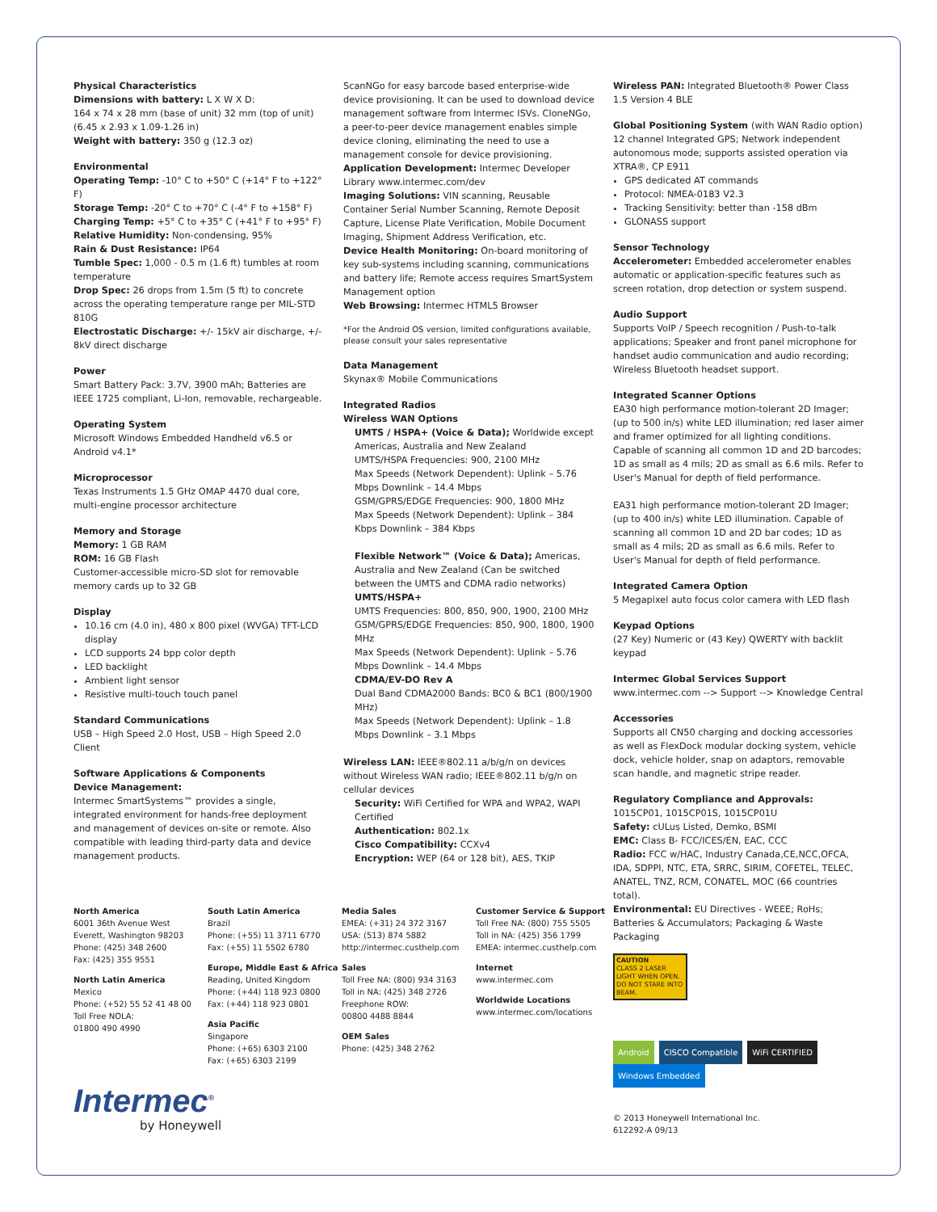Physical Characteristics
Dimensions with battery: L X W X D:
164 x 74 x 28 mm (base of unit) 32 mm (top of unit)
(6.45 x 2.93 x 1.09-1.26 in)
Weight with battery: 350 g (12.3 oz)
Environmental
Operating Temp: -10° C to +50° C (+14° F to +122° F)
Storage Temp: -20° C to +70° C (-4° F to +158° F)
Charging Temp: +5° C to +35° C (+41° F to +95° F)
Relative Humidity: Non-condensing, 95%
Rain & Dust Resistance: IP64
Tumble Spec: 1,000 - 0.5 m (1.6 ft) tumbles at room temperature
Drop Spec: 26 drops from 1.5m (5 ft) to concrete across the operating temperature range per MIL-STD 810G
Electrostatic Discharge: +/- 15kV air discharge, +/- 8kV direct discharge
Power
Smart Battery Pack: 3.7V, 3900 mAh; Batteries are IEEE 1725 compliant, Li-Ion, removable, rechargeable.
Operating System
Microsoft Windows Embedded Handheld v6.5 or Android v4.1*
Microprocessor
Texas Instruments 1.5 GHz OMAP 4470 dual core, multi-engine processor architecture
Memory and Storage
Memory: 1 GB RAM
ROM: 16 GB Flash
Customer-accessible micro-SD slot for removable memory cards up to 32 GB
Display
10.16 cm (4.0 in), 480 x 800 pixel (WVGA) TFT-LCD display
LCD supports 24 bpp color depth
LED backlight
Ambient light sensor
Resistive multi-touch touch panel
Standard Communications
USB – High Speed 2.0 Host, USB – High Speed 2.0 Client
Software Applications & Components
Device Management:
Intermec SmartSystems™ provides a single, integrated environment for hands-free deployment and management of devices on-site or remote. Also compatible with leading third-party data and device management products.
ScanNGo for easy barcode based enterprise-wide device provisioning. It can be used to download device management software from Intermec ISVs. CloneNGo, a peer-to-peer device management enables simple device cloning, eliminating the need to use a management console for device provisioning.
Application Development: Intermec Developer Library www.intermec.com/dev
Imaging Solutions: VIN scanning, Reusable Container Serial Number Scanning, Remote Deposit Capture, License Plate Verification, Mobile Document Imaging, Shipment Address Verification, etc.
Device Health Monitoring: On-board monitoring of key sub-systems including scanning, communications and battery life; Remote access requires SmartSystem Management option
Web Browsing: Intermec HTML5 Browser
*For the Android OS version, limited configurations available, please consult your sales representative
Data Management
Skynax® Mobile Communications
Integrated Radios
Wireless WAN Options
UMTS / HSPA+ (Voice & Data); Worldwide except Americas, Australia and New Zealand
UMTS/HSPA Frequencies: 900, 2100 MHz
Max Speeds (Network Dependent): Uplink – 5.76 Mbps Downlink – 14.4 Mbps
GSM/GPRS/EDGE Frequencies: 900, 1800 MHz
Max Speeds (Network Dependent): Uplink – 384 Kbps Downlink – 384 Kbps
Flexible Network™ (Voice & Data); Americas, Australia and New Zealand (Can be switched between the UMTS and CDMA radio networks)
UMTS/HSPA+
UMTS Frequencies: 800, 850, 900, 1900, 2100 MHz
GSM/GPRS/EDGE Frequencies: 850, 900, 1800, 1900 MHz
Max Speeds (Network Dependent): Uplink – 5.76 Mbps Downlink – 14.4 Mbps
CDMA/EV-DO Rev A
Dual Band CDMA2000 Bands: BC0 & BC1 (800/1900 MHz)
Max Speeds (Network Dependent): Uplink – 1.8 Mbps Downlink – 3.1 Mbps
Wireless LAN: IEEE®802.11 a/b/g/n on devices without Wireless WAN radio; IEEE®802.11 b/g/n on cellular devices
Security: WiFi Certified for WPA and WPA2, WAPI Certified
Authentication: 802.1x
Cisco Compatibility: CCXv4
Encryption: WEP (64 or 128 bit), AES, TKIP
Wireless PAN: Integrated Bluetooth® Power Class 1.5 Version 4 BLE
Global Positioning System (with WAN Radio option)
12 channel Integrated GPS; Network independent autonomous mode; supports assisted operation via XTRA®, CP E911
GPS dedicated AT commands
Protocol: NMEA-0183 V2.3
Tracking Sensitivity: better than -158 dBm
GLONASS support
Sensor Technology
Accelerometer: Embedded accelerometer enables automatic or application-specific features such as screen rotation, drop detection or system suspend.
Audio Support
Supports VoIP / Speech recognition / Push-to-talk applications; Speaker and front panel microphone for handset audio communication and audio recording; Wireless Bluetooth headset support.
Integrated Scanner Options
EA30 high performance motion-tolerant 2D Imager; (up to 500 in/s) white LED illumination; red laser aimer and framer optimized for all lighting conditions. Capable of scanning all common 1D and 2D barcodes; 1D as small as 4 mils; 2D as small as 6.6 mils. Refer to User's Manual for depth of field performance.
EA31 high performance motion-tolerant 2D Imager; (up to 400 in/s) white LED illumination. Capable of scanning all common 1D and 2D bar codes; 1D as small as 4 mils; 2D as small as 6.6 mils. Refer to User's Manual for depth of field performance.
Integrated Camera Option
5 Megapixel auto focus color camera with LED flash
Keypad Options
(27 Key) Numeric or (43 Key) QWERTY with backlit keypad
Intermec Global Services Support
www.intermec.com --> Support --> Knowledge Central
Accessories
Supports all CN50 charging and docking accessories as well as FlexDock modular docking system, vehicle dock, vehicle holder, snap on adaptors, removable scan handle, and magnetic stripe reader.
Regulatory Compliance and Approvals:
1015CP01, 1015CP01S, 1015CP01U
Safety: cULus Listed, Demko, BSMI
EMC: Class B- FCC/ICES/EN, EAC, CCC
Radio: FCC w/HAC, Industry Canada,CE,NCC,OFCA, IDA, SDPPI, NTC, ETA, SRRC, SIRIM, COFETEL, TELEC, ANATEL, TNZ, RCM, CONATEL, MOC (66 countries total).
Environmental: EU Directives - WEEE; RoHs; Batteries & Accumulators; Packaging & Waste Packaging
CAUTION
CLASS 2 LASER LIGHT WHEN OPEN. DO NOT STARE INTO BEAM.
Android CISCO Compatible WiFi CERTIFIED Windows Embedded
© 2013 Honeywell International Inc.
612292-A 09/13
North America
6001 36th Avenue West
Everett, Washington 98203
Phone: (425) 348 2600
Fax: (425) 355 9551
North Latin America
Mexico
Phone: (+52) 55 52 41 48 00
Toll Free NOLA:
01800 490 4990
South Latin America
Brazil
Phone: (+55) 11 3711 6770
Fax: (+55) 11 5502 6780
Europe, Middle East & Africa
Reading, United Kingdom
Phone: (+44) 118 923 0800
Fax: (+44) 118 923 0801
Asia Pacific
Singapore
Phone: (+65) 6303 2100
Fax: (+65) 6303 2199
Media Sales
EMEA: (+31) 24 372 3167
USA: (513) 874 5882
http://intermec.custhelp.com
Sales
Toll Free NA: (800) 934 3163
Toll in NA: (425) 348 2726
Freephone ROW:
00800 4488 8844
OEM Sales
Phone: (425) 348 2762
Customer Service & Support
Toll Free NA: (800) 755 5505
Toll in NA: (425) 356 1799
EMEA: intermec.custhelp.com
Internet
www.intermec.com
Worldwide Locations
www.intermec.com/locations
Intermec<sup>®</sup>
by Honeywell